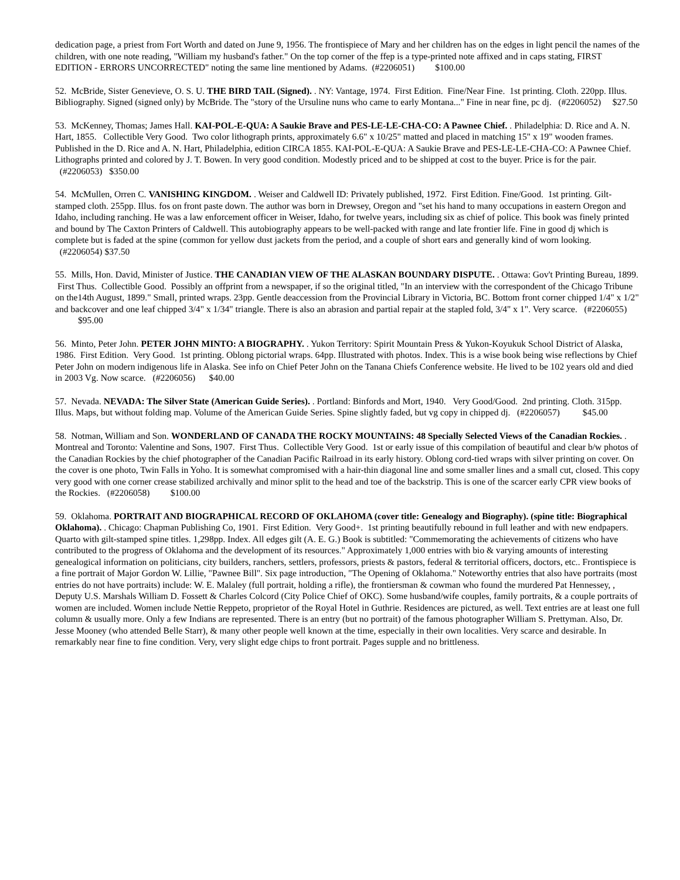dedication page, a priest from Fort Worth and dated on June 9, 1956. The frontispiece of Mary and her children has on the edges in light pencil the names of the children, with one note reading, "William my husband's father." On the top corner of the ffep is a type-printed note affixed and in caps stating, FIRST EDITION - ERRORS UNCORRECTED" noting the same line mentioned by Adams. (#2206051) $100.00
52. McBride, Sister Genevieve, O. S. U. THE BIRD TAIL (Signed). . NY: Vantage, 1974. First Edition. Fine/Near Fine. 1st printing. Cloth. 220pp. Illus. Bibliography. Signed (signed only) by McBride. The "story of the Ursuline nuns who came to early Montana..." Fine in near fine, pc dj. (#2206052) $27.50
53. McKenney, Thomas; James Hall. KAI-POL-E-QUA: A Saukie Brave and PES-LE-LE-CHA-CO: A Pawnee Chief. . Philadelphia: D. Rice and A. N. Hart, 1855. Collectible Very Good. Two color lithograph prints, approximately 6.6" x 10/25" matted and placed in matching 15" x 19" wooden frames. Published in the D. Rice and A. N. Hart, Philadelphia, edition CIRCA 1855. KAI-POL-E-QUA: A Saukie Brave and PES-LE-LE-CHA-CO: A Pawnee Chief. Lithographs printed and colored by J. T. Bowen. In very good condition. Modestly priced and to be shipped at cost to the buyer. Price is for the pair. (#2206053) $350.00
54. McMullen, Orren C. VANISHING KINGDOM. . Weiser and Caldwell ID: Privately published, 1972. First Edition. Fine/Good. 1st printing. Gilt-stamped cloth. 255pp. Illus. fos on front paste down. The author was born in Drewsey, Oregon and "set his hand to many occupations in eastern Oregon and Idaho, including ranching. He was a law enforcement officer in Weiser, Idaho, for twelve years, including six as chief of police. This book was finely printed and bound by The Caxton Printers of Caldwell. This autobiography appears to be well-packed with range and late frontier life. Fine in good dj which is complete but is faded at the spine (common for yellow dust jackets from the period, and a couple of short ears and generally kind of worn looking. (#2206054) $37.50
55. Mills, Hon. David, Minister of Justice. THE CANADIAN VIEW OF THE ALASKAN BOUNDARY DISPUTE. . Ottawa: Gov't Printing Bureau, 1899. First Thus. Collectible Good. Possibly an offprint from a newspaper, if so the original titled, "In an interview with the correspondent of the Chicago Tribune on the14th August, 1899." Small, printed wraps. 23pp. Gentle deaccession from the Provincial Library in Victoria, BC. Bottom front corner chipped 1/4" x 1/2" and backcover and one leaf chipped 3/4" x 1/34" triangle. There is also an abrasion and partial repair at the stapled fold, 3/4" x 1". Very scarce. (#2206055) $95.00
56. Minto, Peter John. PETER JOHN MINTO: A BIOGRAPHY. . Yukon Territory: Spirit Mountain Press & Yukon-Koyukuk School District of Alaska, 1986. First Edition. Very Good. 1st printing. Oblong pictorial wraps. 64pp. Illustrated with photos. Index. This is a wise book being wise reflections by Chief Peter John on modern indigenous life in Alaska. See info on Chief Peter John on the Tanana Chiefs Conference website. He lived to be 102 years old and died in 2003 Vg. Now scarce. (#2206056) $40.00
57. Nevada. NEVADA: The Silver State (American Guide Series). . Portland: Binfords and Mort, 1940. Very Good/Good. 2nd printing. Cloth. 315pp. Illus. Maps, but without folding map. Volume of the American Guide Series. Spine slightly faded, but vg copy in chipped dj. (#2206057) $45.00
58. Notman, William and Son. WONDERLAND OF CANADA THE ROCKY MOUNTAINS: 48 Specially Selected Views of the Canadian Rockies. . Montreal and Toronto: Valentine and Sons, 1907. First Thus. Collectible Very Good. 1st or early issue of this compilation of beautiful and clear b/w photos of the Canadian Rockies by the chief photographer of the Canadian Pacific Railroad in its early history. Oblong cord-tied wraps with silver printing on cover. On the cover is one photo, Twin Falls in Yoho. It is somewhat compromised with a hair-thin diagonal line and some smaller lines and a small cut, closed. This copy very good with one corner crease stabilized archivally and minor split to the head and toe of the backstrip. This is one of the scarcer early CPR view books of the Rockies. (#2206058) $100.00
59. Oklahoma. PORTRAIT AND BIOGRAPHICAL RECORD OF OKLAHOMA (cover title: Genealogy and Biography). (spine title: Biographical Oklahoma). . Chicago: Chapman Publishing Co, 1901. First Edition. Very Good+. 1st printing beautifully rebound in full leather and with new endpapers. Quarto with gilt-stamped spine titles. 1,298pp. Index. All edges gilt (A. E. G.) Book is subtitled: "Commemorating the achievements of citizens who have contributed to the progress of Oklahoma and the development of its resources." Approximately 1,000 entries with bio & varying amounts of interesting genealogical information on politicians, city builders, ranchers, settlers, professors, priests & pastors, federal & territorial officers, doctors, etc.. Frontispiece is a fine portrait of Major Gordon W. Lillie, "Pawnee Bill". Six page introduction, "The Opening of Oklahoma." Noteworthy entries that also have portraits (most entries do not have portraits) include: W. E. Malaley (full portrait, holding a rifle), the frontiersman & cowman who found the murdered Pat Hennessey, , Deputy U.S. Marshals William D. Fossett & Charles Colcord (City Police Chief of OKC). Some husband/wife couples, family portraits, & a couple portraits of women are included. Women include Nettie Reppeto, proprietor of the Royal Hotel in Guthrie. Residences are pictured, as well. Text entries are at least one full column & usually more. Only a few Indians are represented. There is an entry (but no portrait) of the famous photographer William S. Prettyman. Also, Dr. Jesse Mooney (who attended Belle Starr), & many other people well known at the time, especially in their own localities. Very scarce and desirable. In remarkably near fine to fine condition. Very, very slight edge chips to front portrait. Pages supple and no brittleness.